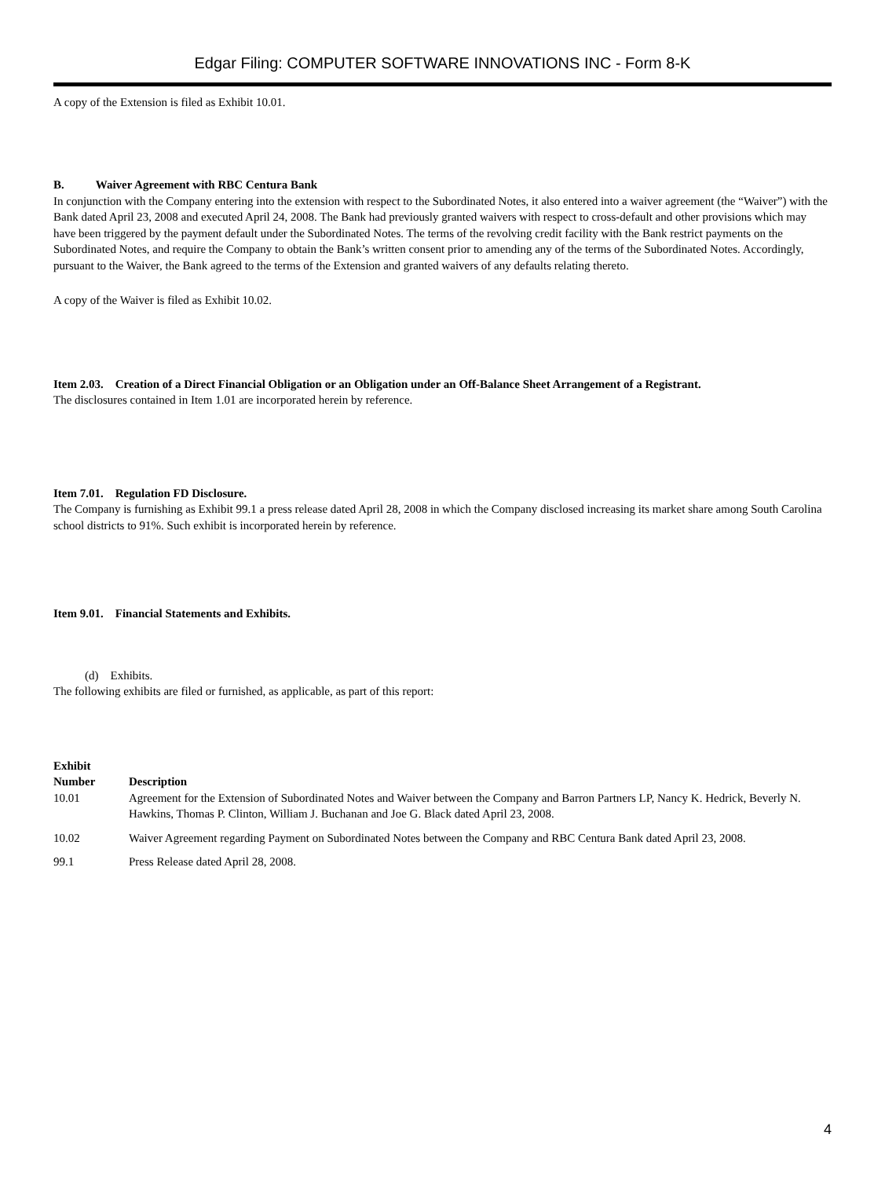Edgar Filing: COMPUTER SOFTWARE INNOVATIONS INC - Form 8-K
A copy of the Extension is filed as Exhibit 10.01.
B. Waiver Agreement with RBC Centura Bank
In conjunction with the Company entering into the extension with respect to the Subordinated Notes, it also entered into a waiver agreement (the “Waiver”) with the Bank dated April 23, 2008 and executed April 24, 2008. The Bank had previously granted waivers with respect to cross-default and other provisions which may have been triggered by the payment default under the Subordinated Notes. The terms of the revolving credit facility with the Bank restrict payments on the Subordinated Notes, and require the Company to obtain the Bank’s written consent prior to amending any of the terms of the Subordinated Notes. Accordingly, pursuant to the Waiver, the Bank agreed to the terms of the Extension and granted waivers of any defaults relating thereto.
A copy of the Waiver is filed as Exhibit 10.02.
Item 2.03. Creation of a Direct Financial Obligation or an Obligation under an Off-Balance Sheet Arrangement of a Registrant.
The disclosures contained in Item 1.01 are incorporated herein by reference.
Item 7.01. Regulation FD Disclosure.
The Company is furnishing as Exhibit 99.1 a press release dated April 28, 2008 in which the Company disclosed increasing its market share among South Carolina school districts to 91%. Such exhibit is incorporated herein by reference.
Item 9.01. Financial Statements and Exhibits.
(d) Exhibits.
The following exhibits are filed or furnished, as applicable, as part of this report:
| Exhibit Number | Description |
| --- | --- |
| 10.01 | Agreement for the Extension of Subordinated Notes and Waiver between the Company and Barron Partners LP, Nancy K. Hedrick, Beverly N. Hawkins, Thomas P. Clinton, William J. Buchanan and Joe G. Black dated April 23, 2008. |
| 10.02 | Waiver Agreement regarding Payment on Subordinated Notes between the Company and RBC Centura Bank dated April 23, 2008. |
| 99.1 | Press Release dated April 28, 2008. |
4